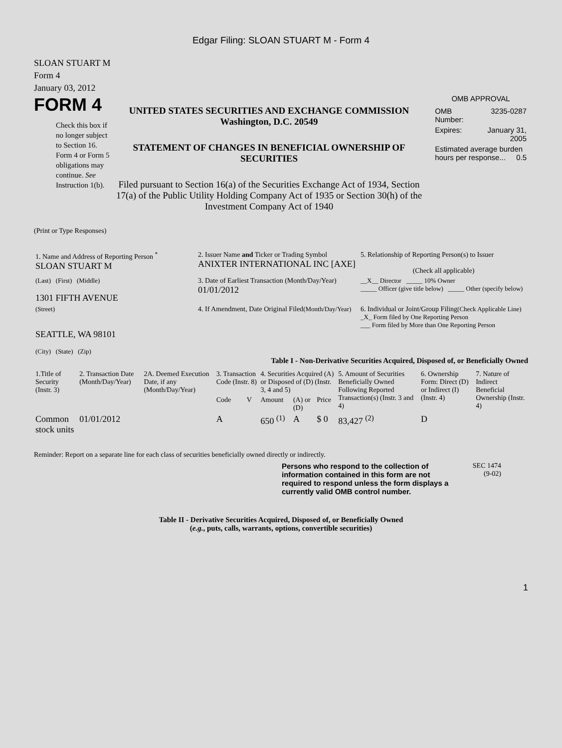Edgar Filing: SLOAN STUART M - Form 4
SLOAN STUART M
Form 4
January 03, 2012
FORM 4
Check this box if no longer subject to Section 16. Form 4 or Form 5 obligations may continue. See Instruction 1(b).
UNITED STATES SECURITIES AND EXCHANGE COMMISSION
Washington, D.C. 20549
STATEMENT OF CHANGES IN BENEFICIAL OWNERSHIP OF SECURITIES
Filed pursuant to Section 16(a) of the Securities Exchange Act of 1934, Section 17(a) of the Public Utility Holding Company Act of 1935 or Section 30(h) of the Investment Company Act of 1940
OMB APPROVAL
| OMB Number: | 3235-0287 |
| Expires: | January 31, 2005 |
| Estimated average burden hours per response... 0.5 | |
(Print or Type Responses)
| 1. Name and Address of Reporting Person <sup>*</sup> SLOAN STUART M | 2. Issuer Name and Ticker or Trading Symbol ANIXTER INTERNATIONAL INC [AXE] | 5. Relationship of Reporting Person(s) to Issuer (Check all applicable) |
| (Last) (First) (Middle) 1301 FIFTH AVENUE | 3. Date of Earliest Transaction (Month/Day/Year) 01/01/2012 | __X__ Director _____ 10% Owner _____ Officer (give title below) _____ Other (specify below) |
| (Street) SEATTLE, WA 98101 (City) (State) (Zip) | 4. If Amendment, Date Original Filed (Month/Day/Year) | 6. Individual or Joint/Group Filing (Check Applicable Line) _X_ Form filed by One Reporting Person ___ Form filed by More than One Reporting Person |
Table I - Non-Derivative Securities Acquired, Disposed of, or Beneficially Owned
| 1.Title of Security (Instr. 3) | 2. Transaction Date (Month/Day/Year) | 2A. Deemed Execution Date, if any (Month/Day/Year) | 3. Transaction Code (Instr. 8) | | 4. Securities Acquired (A) or Disposed of (D) (Instr. 3, 4 and 5) | | | 5. Amount of Securities Beneficially Owned Following Reported Transaction(s) (Instr. 3 and 4) | 6. Ownership Form: Direct (D) or Indirect (I) (Instr. 4) | 7. Nature of Indirect Beneficial Ownership (Instr. 4) |
| --- | --- | --- | --- | --- | --- | --- | --- | --- | --- | --- |
| | | | Code | V | Amount | (A) or (D) | Price | | | |
| Common stock units | 01/01/2012 | | A | | 650 <sup>(1)</sup> | A | $ 0 | 83,427 <sup>(2)</sup> | D | |
Reminder: Report on a separate line for each class of securities beneficially owned directly or indirectly.
Persons who respond to the collection of information contained in this form are not required to respond unless the form displays a currently valid OMB control number.
SEC 1474
(9-02)
Table II - Derivative Securities Acquired, Disposed of, or Beneficially Owned
(e.g., puts, calls, warrants, options, convertible securities)
1